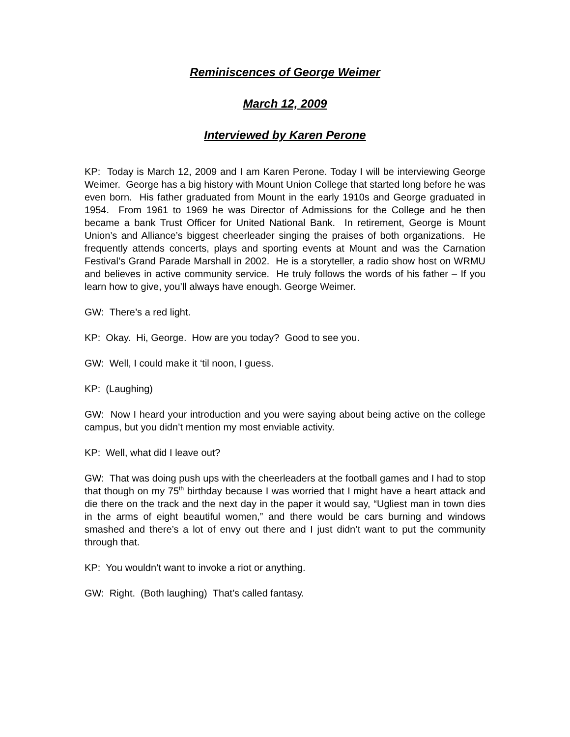Reminiscences of George Weimer
March 12, 2009
Interviewed by Karen Perone
KP: Today is March 12, 2009 and I am Karen Perone. Today I will be interviewing George Weimer. George has a big history with Mount Union College that started long before he was even born. His father graduated from Mount in the early 1910s and George graduated in 1954. From 1961 to 1969 he was Director of Admissions for the College and he then became a bank Trust Officer for United National Bank. In retirement, George is Mount Union’s and Alliance’s biggest cheerleader singing the praises of both organizations. He frequently attends concerts, plays and sporting events at Mount and was the Carnation Festival’s Grand Parade Marshall in 2002. He is a storyteller, a radio show host on WRMU and believes in active community service. He truly follows the words of his father – If you learn how to give, you’ll always have enough. George Weimer.
GW: There’s a red light.
KP: Okay. Hi, George. How are you today? Good to see you.
GW: Well, I could make it ‘til noon, I guess.
KP: (Laughing)
GW: Now I heard your introduction and you were saying about being active on the college campus, but you didn’t mention my most enviable activity.
KP: Well, what did I leave out?
GW: That was doing push ups with the cheerleaders at the football games and I had to stop that though on my 75<sup>th</sup> birthday because I was worried that I might have a heart attack and die there on the track and the next day in the paper it would say, “Ugliest man in town dies in the arms of eight beautiful women,” and there would be cars burning and windows smashed and there’s a lot of envy out there and I just didn’t want to put the community through that.
KP: You wouldn’t want to invoke a riot or anything.
GW: Right. (Both laughing) That’s called fantasy.